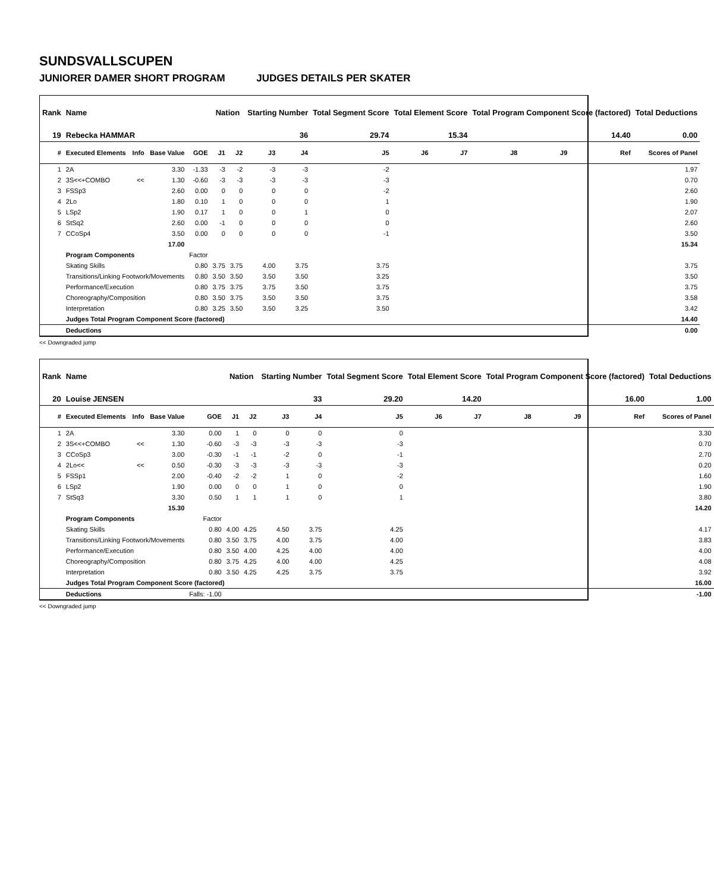SUNDSVALLSCUPEN
JUNIORER DAMER SHORT PROGRAM JUDGES DETAILS PER SKATER
| Rank | Name | | | | Nation | | Starting Number | | Total Segment Score | Total Element Score | | Total Program Component Score (factored) | | | Total Deductions |
| --- | --- | --- | --- | --- | --- | --- | --- | --- | --- | --- | --- | --- | --- | --- | --- |
| 19 | Rebecka HAMMAR | | | | | | 36 | | 29.74 | 15.34 | | 14.40 | | | 0.00 |
| # | Executed Elements | Info | Base Value | GOE | J1 | J2 | J3 | J4 | J5 | J6 | J7 | J8 | J9 | Ref | Scores of Panel |
| 1 | 2A | | 3.30 | -1.33 | -3 | -2 | -3 | -3 | -2 | | | | | | 1.97 |
| 2 | 3S<<+COMBO | << | 1.30 | -0.60 | -3 | -3 | -3 | -3 | -3 | | | | | | 0.70 |
| 3 | FSSp3 | | 2.60 | 0.00 | 0 | 0 | 0 | 0 | -2 | | | | | | 2.60 |
| 4 | 2Lo | | 1.80 | 0.10 | 1 | 0 | 0 | 0 | 1 | | | | | | 1.90 |
| 5 | LSp2 | | 1.90 | 0.17 | 1 | 0 | 0 | 1 | 0 | | | | | | 2.07 |
| 6 | StSq2 | | 2.60 | 0.00 | -1 | 0 | 0 | 0 | 0 | | | | | | 2.60 |
| 7 | CCoSp4 | | 3.50 | 0.00 | 0 | 0 | 0 | 0 | -1 | | | | | | 3.50 |
| | | | 17.00 | | | | | | | | | | | | 15.34 |
| | Program Components | | | Factor | | | | | | | | | | | |
| | Skating Skills | | | 0.80 | 3.75 | 3.75 | 4.00 | 3.75 | 3.75 | | | | | | 3.75 |
| | Transitions/Linking Footwork/Movements | | | 0.80 | 3.50 | 3.50 | 3.50 | 3.50 | 3.25 | | | | | | 3.50 |
| | Performance/Execution | | | 0.80 | 3.75 | 3.75 | 3.75 | 3.50 | 3.75 | | | | | | 3.75 |
| | Choreography/Composition | | | 0.80 | 3.50 | 3.75 | 3.50 | 3.50 | 3.75 | | | | | | 3.58 |
| | Interpretation | | | 0.80 | 3.25 | 3.50 | 3.50 | 3.25 | 3.50 | | | | | | 3.42 |
| | Judges Total Program Component Score (factored) | | | | | | | | | | | | | | 14.40 |
| | Deductions | | | | | | | | | | | | | | 0.00 |
<< Downgraded jump
| Rank | Name | | | | Nation | | Starting Number | | Total Segment Score | Total Element Score | | Total Program Component Score (factored) | | | Total Deductions |
| --- | --- | --- | --- | --- | --- | --- | --- | --- | --- | --- | --- | --- | --- | --- | --- |
| 20 | Louise JENSEN | | | | | | 33 | | 29.20 | 14.20 | | 16.00 | | | 1.00 |
| # | Executed Elements | Info | Base Value | GOE | J1 | J2 | J3 | J4 | J5 | J6 | J7 | J8 | J9 | Ref | Scores of Panel |
| 1 | 2A | | 3.30 | 0.00 | 1 | 0 | 0 | 0 | 0 | | | | | | 3.30 |
| 2 | 3S<<+COMBO | << | 1.30 | -0.60 | -3 | -3 | -3 | -3 | -3 | | | | | | 0.70 |
| 3 | CCoSp3 | | 3.00 | -0.30 | -1 | -1 | -2 | 0 | -1 | | | | | | 2.70 |
| 4 | 2Lo<< | << | 0.50 | -0.30 | -3 | -3 | -3 | -3 | -3 | | | | | | 0.20 |
| 5 | FSSp1 | | 2.00 | -0.40 | -2 | -2 | 1 | 0 | -2 | | | | | | 1.60 |
| 6 | LSp2 | | 1.90 | 0.00 | 0 | 0 | 1 | 0 | 0 | | | | | | 1.90 |
| 7 | StSq3 | | 3.30 | 0.50 | 1 | 1 | 1 | 0 | 1 | | | | | | 3.80 |
| | | | 15.30 | | | | | | | | | | | | 14.20 |
| | Program Components | | | Factor | | | | | | | | | | | |
| | Skating Skills | | | 0.80 | 4.00 | 4.25 | 4.50 | 3.75 | 4.25 | | | | | | 4.17 |
| | Transitions/Linking Footwork/Movements | | | 0.80 | 3.50 | 3.75 | 4.00 | 3.75 | 4.00 | | | | | | 3.83 |
| | Performance/Execution | | | 0.80 | 3.50 | 4.00 | 4.25 | 4.00 | 4.00 | | | | | | 4.00 |
| | Choreography/Composition | | | 0.80 | 3.75 | 4.25 | 4.00 | 4.00 | 4.25 | | | | | | 4.08 |
| | Interpretation | | | 0.80 | 3.50 | 4.25 | 4.25 | 3.75 | 3.75 | | | | | | 3.92 |
| | Judges Total Program Component Score (factored) | | | | | | | | | | | | | | 16.00 |
| | Deductions | | | Falls: -1.00 | | | | | | | | | | | -1.00 |
<< Downgraded jump